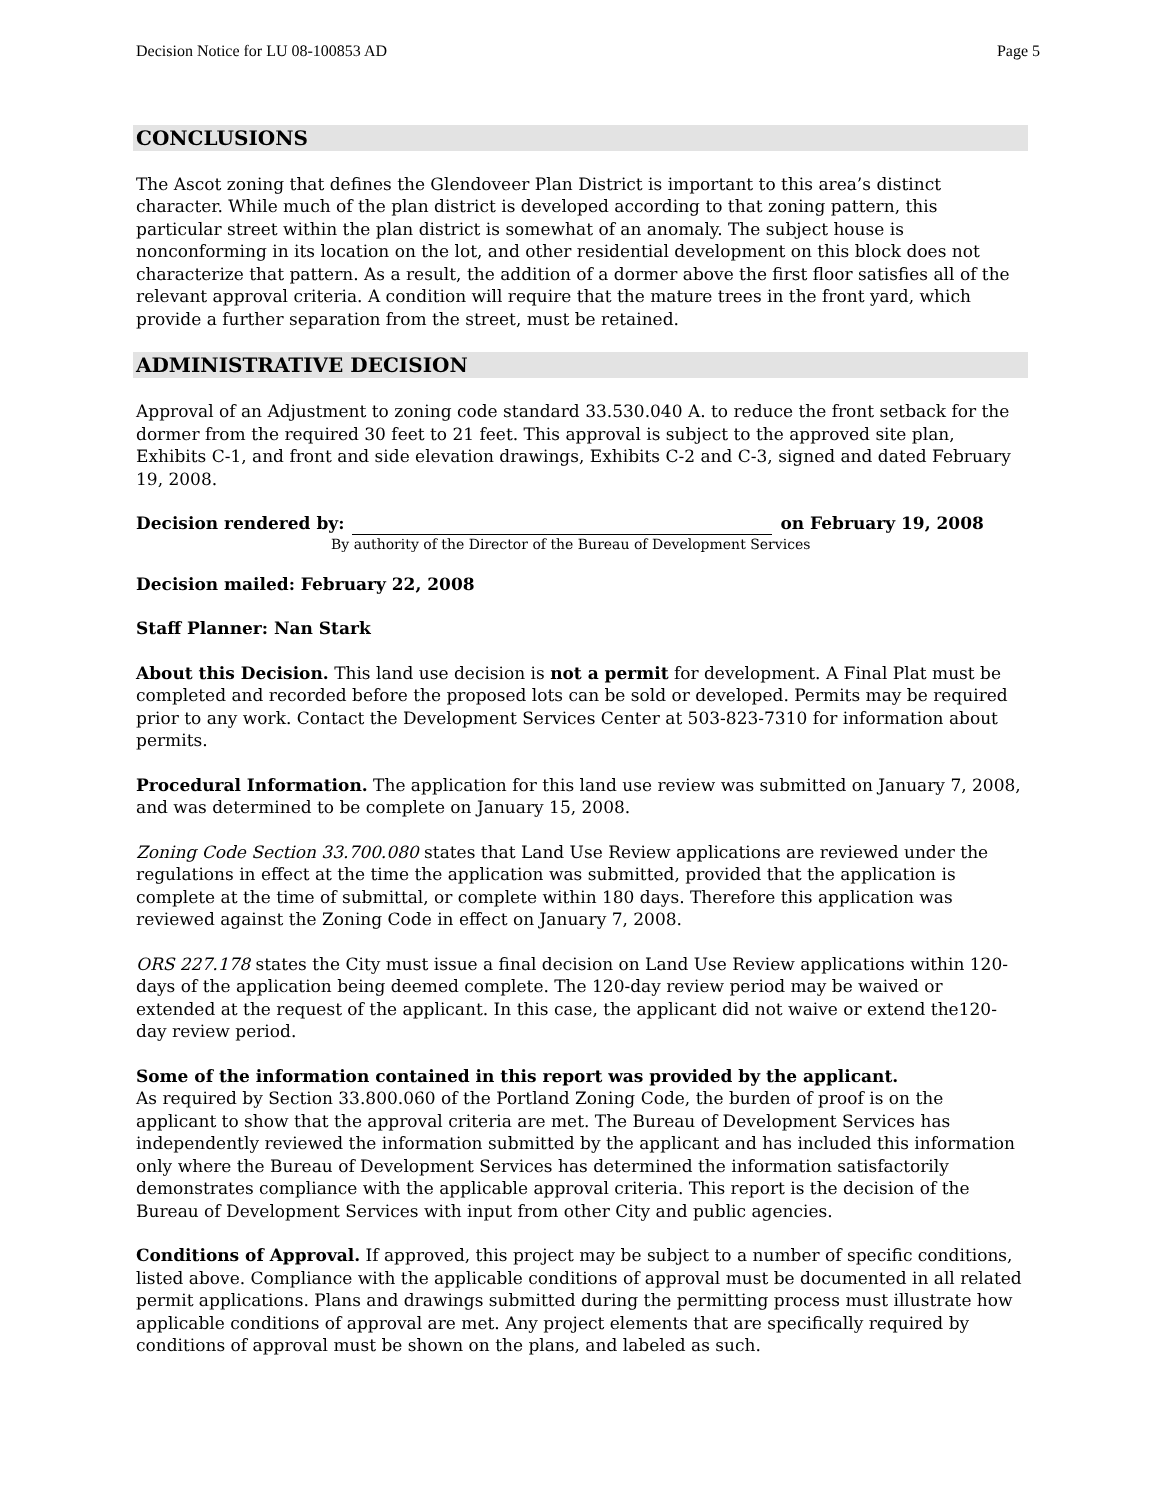Decision Notice for LU 08-100853 AD Page 5
CONCLUSIONS
The Ascot zoning that defines the Glendoveer Plan District is important to this area’s distinct character. While much of the plan district is developed according to that zoning pattern, this particular street within the plan district is somewhat of an anomaly. The subject house is nonconforming in its location on the lot, and other residential development on this block does not characterize that pattern. As a result, the addition of a dormer above the first floor satisfies all of the relevant approval criteria. A condition will require that the mature trees in the front yard, which provide a further separation from the street, must be retained.
ADMINISTRATIVE DECISION
Approval of an Adjustment to zoning code standard 33.530.040 A. to reduce the front setback for the dormer from the required 30 feet to 21 feet. This approval is subject to the approved site plan, Exhibits C-1, and front and side elevation drawings, Exhibits C-2 and C-3, signed and dated February 19, 2008.
Decision rendered by: on February 19, 2008
By authority of the Director of the Bureau of Development Services
Decision mailed: February 22, 2008
Staff Planner: Nan Stark
About this Decision. This land use decision is not a permit for development. A Final Plat must be completed and recorded before the proposed lots can be sold or developed. Permits may be required prior to any work. Contact the Development Services Center at 503-823-7310 for information about permits.
Procedural Information. The application for this land use review was submitted on January 7, 2008, and was determined to be complete on January 15, 2008.
Zoning Code Section 33.700.080 states that Land Use Review applications are reviewed under the regulations in effect at the time the application was submitted, provided that the application is complete at the time of submittal, or complete within 180 days. Therefore this application was reviewed against the Zoning Code in effect on January 7, 2008.
ORS 227.178 states the City must issue a final decision on Land Use Review applications within 120-days of the application being deemed complete. The 120-day review period may be waived or extended at the request of the applicant. In this case, the applicant did not waive or extend the120-day review period.
Some of the information contained in this report was provided by the applicant.
As required by Section 33.800.060 of the Portland Zoning Code, the burden of proof is on the applicant to show that the approval criteria are met. The Bureau of Development Services has independently reviewed the information submitted by the applicant and has included this information only where the Bureau of Development Services has determined the information satisfactorily demonstrates compliance with the applicable approval criteria. This report is the decision of the Bureau of Development Services with input from other City and public agencies.
Conditions of Approval. If approved, this project may be subject to a number of specific conditions, listed above. Compliance with the applicable conditions of approval must be documented in all related permit applications. Plans and drawings submitted during the permitting process must illustrate how applicable conditions of approval are met. Any project elements that are specifically required by conditions of approval must be shown on the plans, and labeled as such.